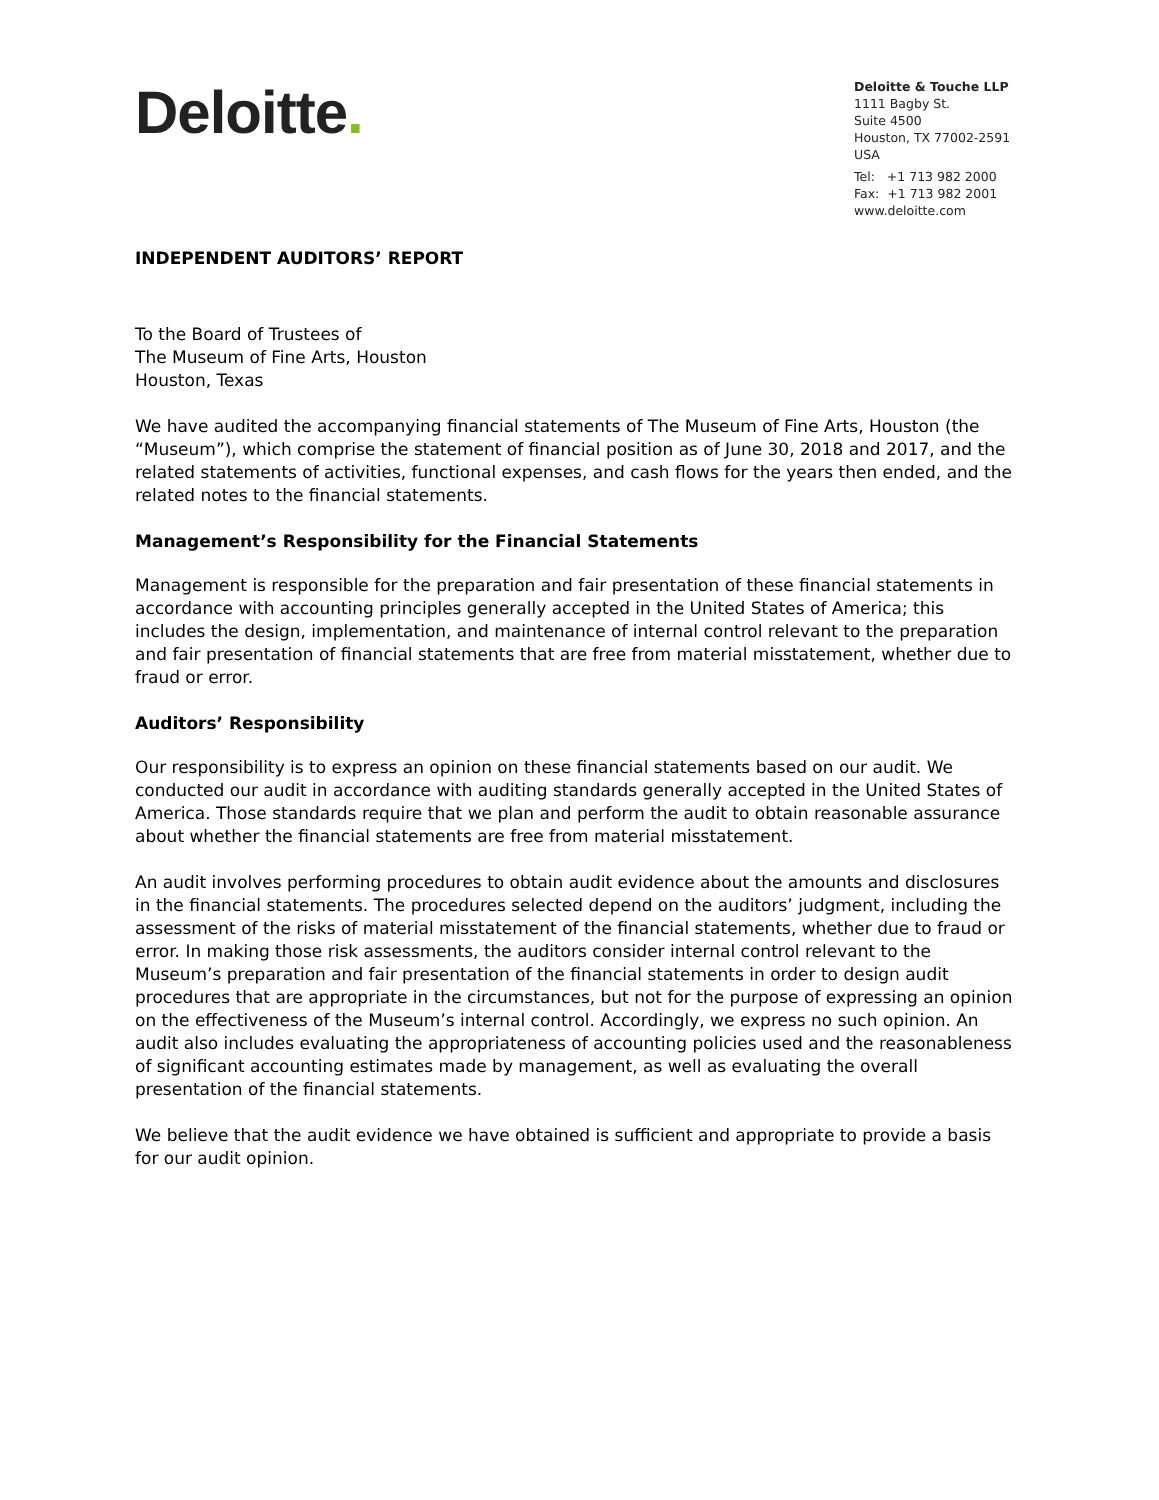Deloitte.
Deloitte & Touche LLP
1111 Bagby St.
Suite 4500
Houston, TX 77002-2591
USA
Tel: +1 713 982 2000
Fax: +1 713 982 2001
www.deloitte.com
INDEPENDENT AUDITORS’ REPORT
To the Board of Trustees of
The Museum of Fine Arts, Houston
Houston, Texas
We have audited the accompanying financial statements of The Museum of Fine Arts, Houston (the “Museum”), which comprise the statement of financial position as of June 30, 2018 and 2017, and the related statements of activities, functional expenses, and cash flows for the years then ended, and the related notes to the financial statements.
Management’s Responsibility for the Financial Statements
Management is responsible for the preparation and fair presentation of these financial statements in accordance with accounting principles generally accepted in the United States of America; this includes the design, implementation, and maintenance of internal control relevant to the preparation and fair presentation of financial statements that are free from material misstatement, whether due to fraud or error.
Auditors’ Responsibility
Our responsibility is to express an opinion on these financial statements based on our audit. We conducted our audit in accordance with auditing standards generally accepted in the United States of America. Those standards require that we plan and perform the audit to obtain reasonable assurance about whether the financial statements are free from material misstatement.
An audit involves performing procedures to obtain audit evidence about the amounts and disclosures in the financial statements. The procedures selected depend on the auditors’ judgment, including the assessment of the risks of material misstatement of the financial statements, whether due to fraud or error. In making those risk assessments, the auditors consider internal control relevant to the Museum’s preparation and fair presentation of the financial statements in order to design audit procedures that are appropriate in the circumstances, but not for the purpose of expressing an opinion on the effectiveness of the Museum’s internal control. Accordingly, we express no such opinion. An audit also includes evaluating the appropriateness of accounting policies used and the reasonableness of significant accounting estimates made by management, as well as evaluating the overall presentation of the financial statements.
We believe that the audit evidence we have obtained is sufficient and appropriate to provide a basis for our audit opinion.